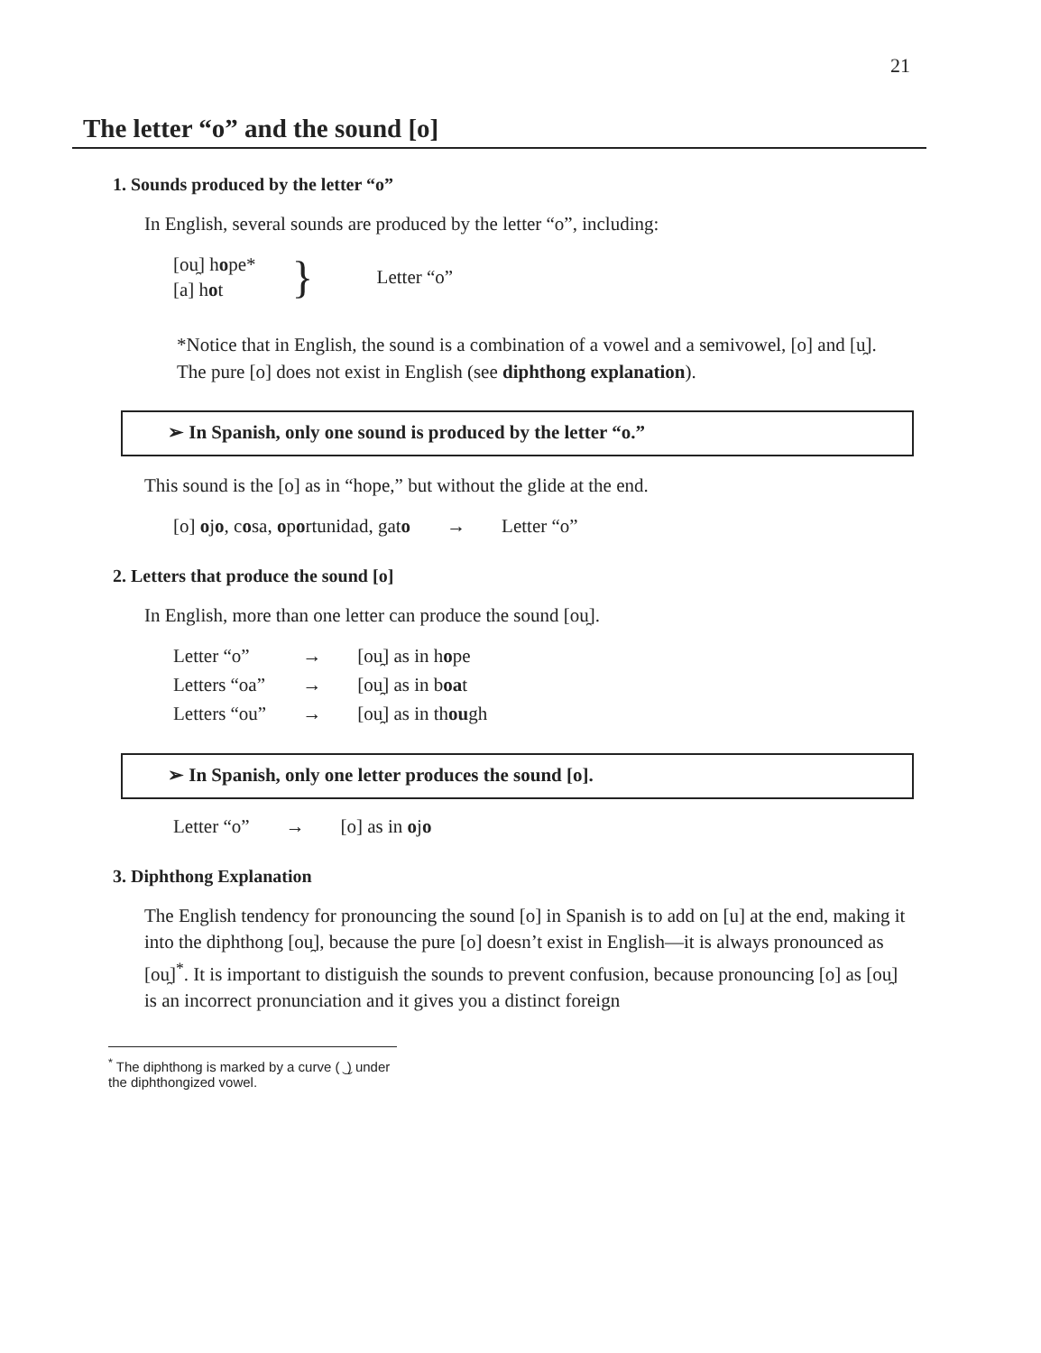21
The letter “o” and the sound [o]
1. Sounds produced by the letter “o”
In English, several sounds are produced by the letter “o”, including:
| [ou̯] h o pe* [a] h o t | } | Letter “o” |
*Notice that in English, the sound is a combination of a vowel and a semivowel, [o] and [u̯]. The pure [o] does not exist in English (see diphthong explanation).
➢ In Spanish, only one sound is produced by the letter “o.”
This sound is the [o] as in “hope,” but without the glide at the end.
| [o] o j o , c o sa, o p o rtunidad, gat o | → | Letter “o” |
2. Letters that produce the sound [o]
In English, more than one letter can produce the sound [ou̯].
| Letter “o” | → | [ou̯] as in h o pe |
| Letters “oa” | → | [ou̯] as in b oa t |
| Letters “ou” | → | [ou̯] as in th ou gh |
➢ In Spanish, only one letter produces the sound [o].
| Letter “o” | → | [o] as in o j o |
3. Diphthong Explanation
The English tendency for pronouncing the sound [o] in Spanish is to add on [u] at the end, making it into the diphthong [ou̯], because the pure [o] doesn’t exist in English—it is always pronounced as [ou̯]<sup>*</sup>. It is important to distiguish the sounds to prevent confusion, because pronouncing [o] as [ou̯] is an incorrect pronunciation and it gives you a distinct foreign
<sup>*</sup> The diphthong is marked by a curve ( ͜ ) under the diphthongized vowel.